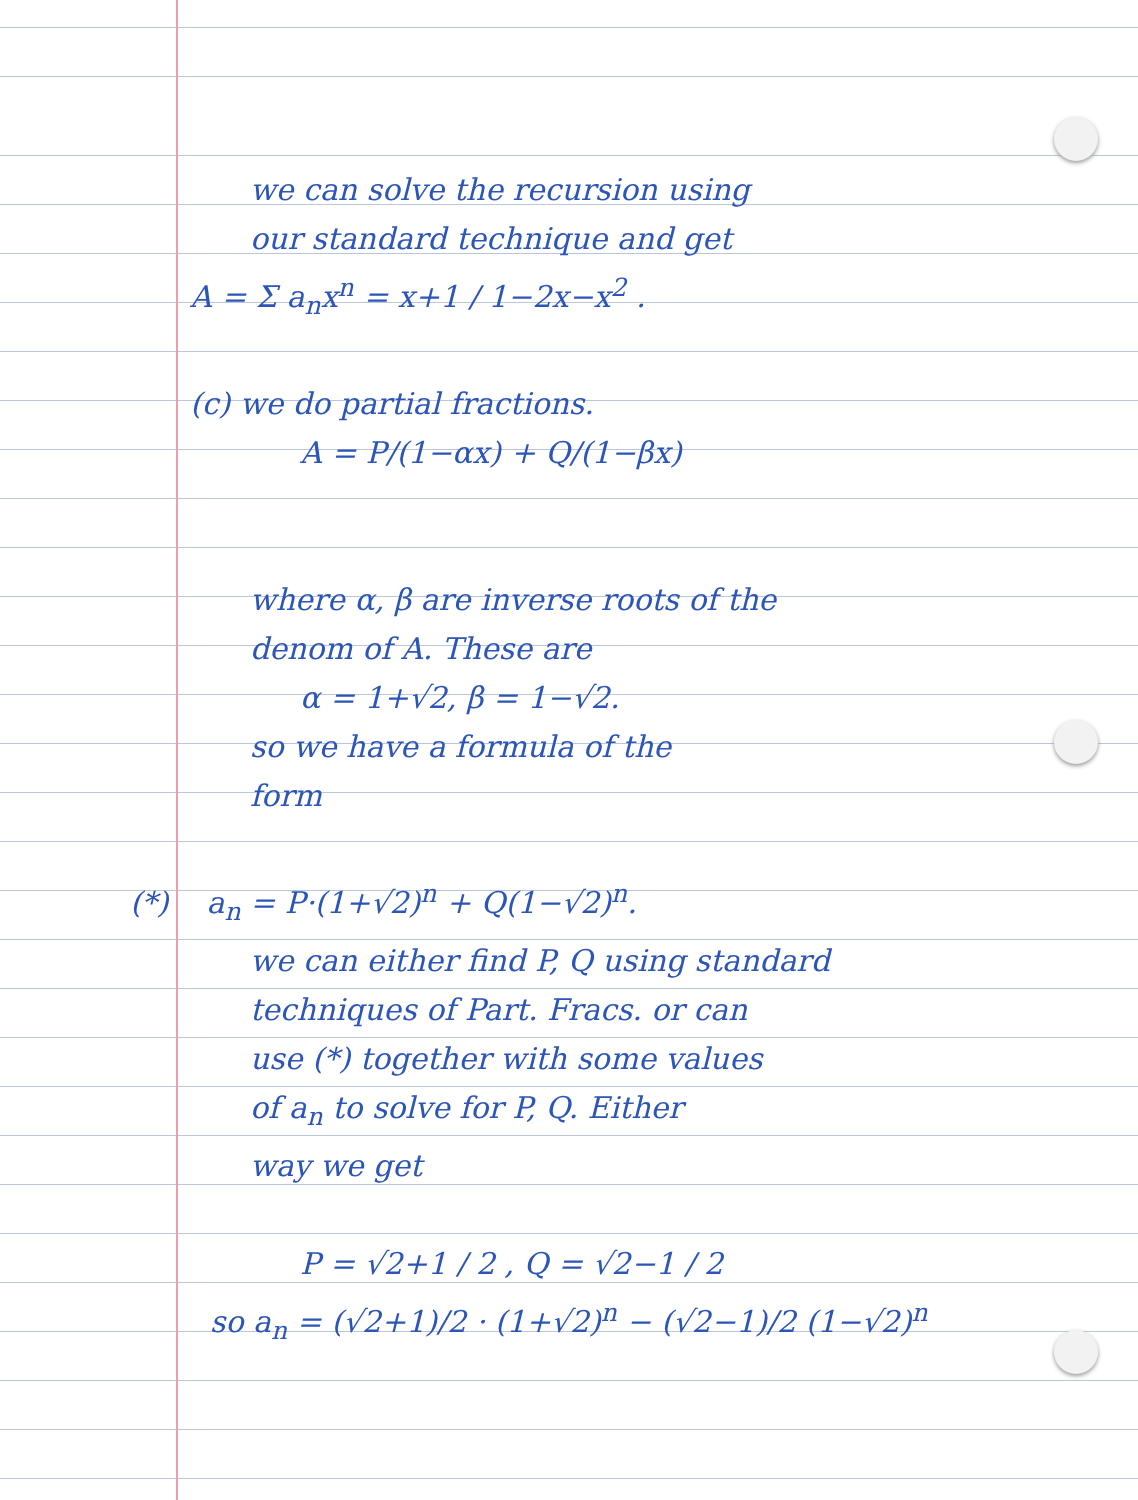we can solve the recursion using
our standard technique and get
A = Σ a<sub>n</sub>x<sup>n</sup> = x+1 / 1−2x−x<sup>2</sup> .
(c) we do partial fractions.
A = P/(1−αx) + Q/(1−βx)
where α, β are inverse roots of the
denom of A. These are
α = 1+√2, β = 1−√2.
so we have a formula of the
form
(*) a<sub>n</sub> = P·(1+√2)<sup>n</sup> + Q(1−√2)<sup>n</sup>.
we can either find P, Q using standard
techniques of Part. Fracs. or can
use (*) together with some values
of a<sub>n</sub> to solve for P, Q. Either
way we get
P = √2+1 / 2 , Q = √2−1 / 2
so a<sub>n</sub> = (√2+1)/2 · (1+√2)<sup>n</sup> − (√2−1)/2 (1−√2)<sup>n</sup>